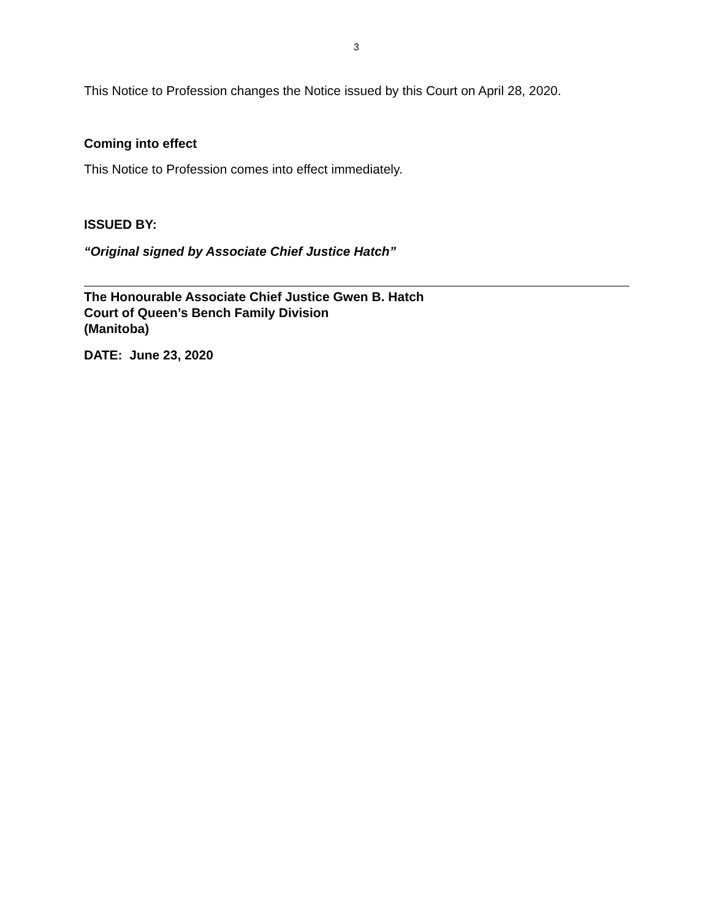3
This Notice to Profession changes the Notice issued by this Court on April 28, 2020.
Coming into effect
This Notice to Profession comes into effect immediately.
ISSUED BY:
“Original signed by Associate Chief Justice Hatch”
The Honourable Associate Chief Justice Gwen B. Hatch
Court of Queen’s Bench Family Division
(Manitoba)
DATE: June 23, 2020